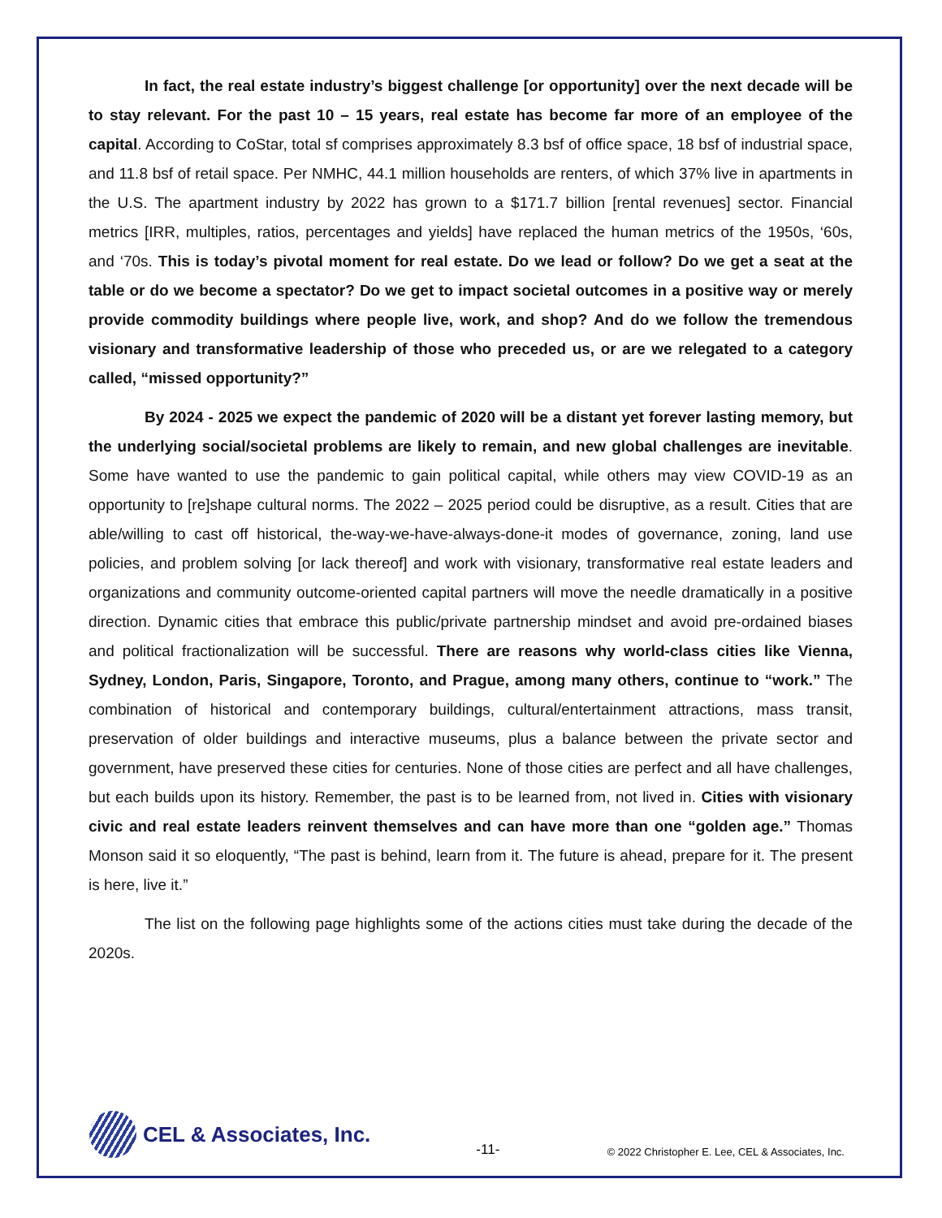In fact, the real estate industry’s biggest challenge [or opportunity] over the next decade will be to stay relevant. For the past 10 – 15 years, real estate has become far more of an employee of the capital. According to CoStar, total sf comprises approximately 8.3 bsf of office space, 18 bsf of industrial space, and 11.8 bsf of retail space. Per NMHC, 44.1 million households are renters, of which 37% live in apartments in the U.S. The apartment industry by 2022 has grown to a $171.7 billion [rental revenues] sector. Financial metrics [IRR, multiples, ratios, percentages and yields] have replaced the human metrics of the 1950s, ‘60s, and ‘70s. This is today’s pivotal moment for real estate. Do we lead or follow? Do we get a seat at the table or do we become a spectator? Do we get to impact societal outcomes in a positive way or merely provide commodity buildings where people live, work, and shop? And do we follow the tremendous visionary and transformative leadership of those who preceded us, or are we relegated to a category called, “missed opportunity?”
By 2024 - 2025 we expect the pandemic of 2020 will be a distant yet forever lasting memory, but the underlying social/societal problems are likely to remain, and new global challenges are inevitable. Some have wanted to use the pandemic to gain political capital, while others may view COVID-19 as an opportunity to [re]shape cultural norms. The 2022 – 2025 period could be disruptive, as a result. Cities that are able/willing to cast off historical, the-way-we-have-always-done-it modes of governance, zoning, land use policies, and problem solving [or lack thereof] and work with visionary, transformative real estate leaders and organizations and community outcome-oriented capital partners will move the needle dramatically in a positive direction. Dynamic cities that embrace this public/private partnership mindset and avoid pre-ordained biases and political fractionalization will be successful. There are reasons why world-class cities like Vienna, Sydney, London, Paris, Singapore, Toronto, and Prague, among many others, continue to “work.” The combination of historical and contemporary buildings, cultural/entertainment attractions, mass transit, preservation of older buildings and interactive museums, plus a balance between the private sector and government, have preserved these cities for centuries. None of those cities are perfect and all have challenges, but each builds upon its history. Remember, the past is to be learned from, not lived in. Cities with visionary civic and real estate leaders reinvent themselves and can have more than one “golden age.” Thomas Monson said it so eloquently, “The past is behind, learn from it. The future is ahead, prepare for it. The present is here, live it.”
The list on the following page highlights some of the actions cities must take during the decade of the 2020s.
CEL & Associates, Inc.
-11-
© 2022 Christopher E. Lee, CEL & Associates, Inc.